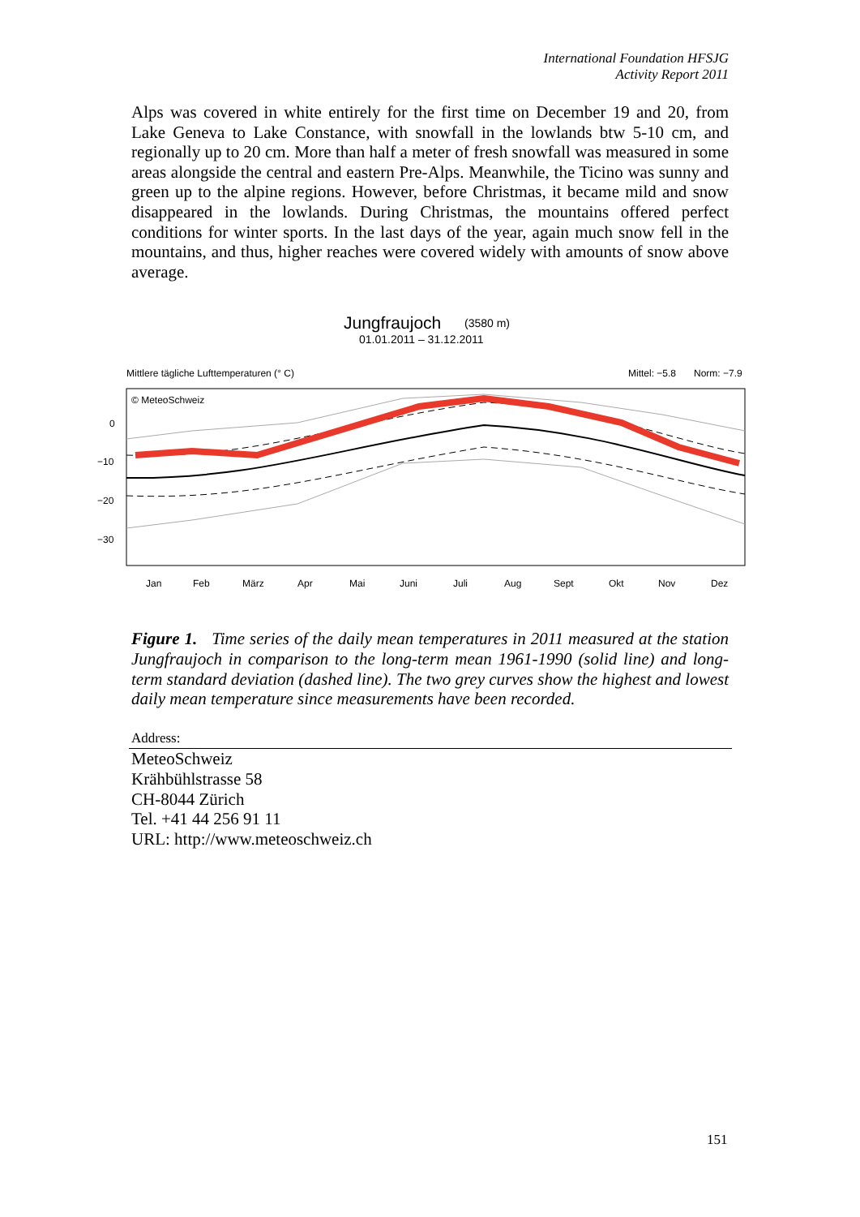International Foundation HFSJG
Activity Report 2011
Alps was covered in white entirely for the first time on December 19 and 20, from Lake Geneva to Lake Constance, with snowfall in the lowlands btw 5-10 cm, and regionally up to 20 cm. More than half a meter of fresh snowfall was measured in some areas alongside the central and eastern Pre-Alps. Meanwhile, the Ticino was sunny and green up to the alpine regions. However, before Christmas, it became mild and snow disappeared in the lowlands. During Christmas, the mountains offered perfect conditions for winter sports. In the last days of the year, again much snow fell in the mountains, and thus, higher reaches were covered widely with amounts of snow above average.
Jungfraujoch
(3580 m)
01.01.2011 – 31.12.2011
Mittlere tägliche Lufttemperaturen (° C)
Mittel: −5.8
Norm: −7.9
© MeteoSchweiz
0
−10
−20
−30
Jan
Feb
März
Apr
Mai
Juni
Juli
Aug
Sept
Okt
Nov
Dez
Figure 1. Time series of the daily mean temperatures in 2011 measured at the station Jungfraujoch in comparison to the long-term mean 1961-1990 (solid line) and long-term standard deviation (dashed line). The two grey curves show the highest and lowest daily mean temperature since measurements have been recorded.
Address:
MeteoSchweiz
Krähbühlstrasse 58
CH-8044 Zürich
Tel. +41 44 256 91 11
URL: http://www.meteoschweiz.ch
151